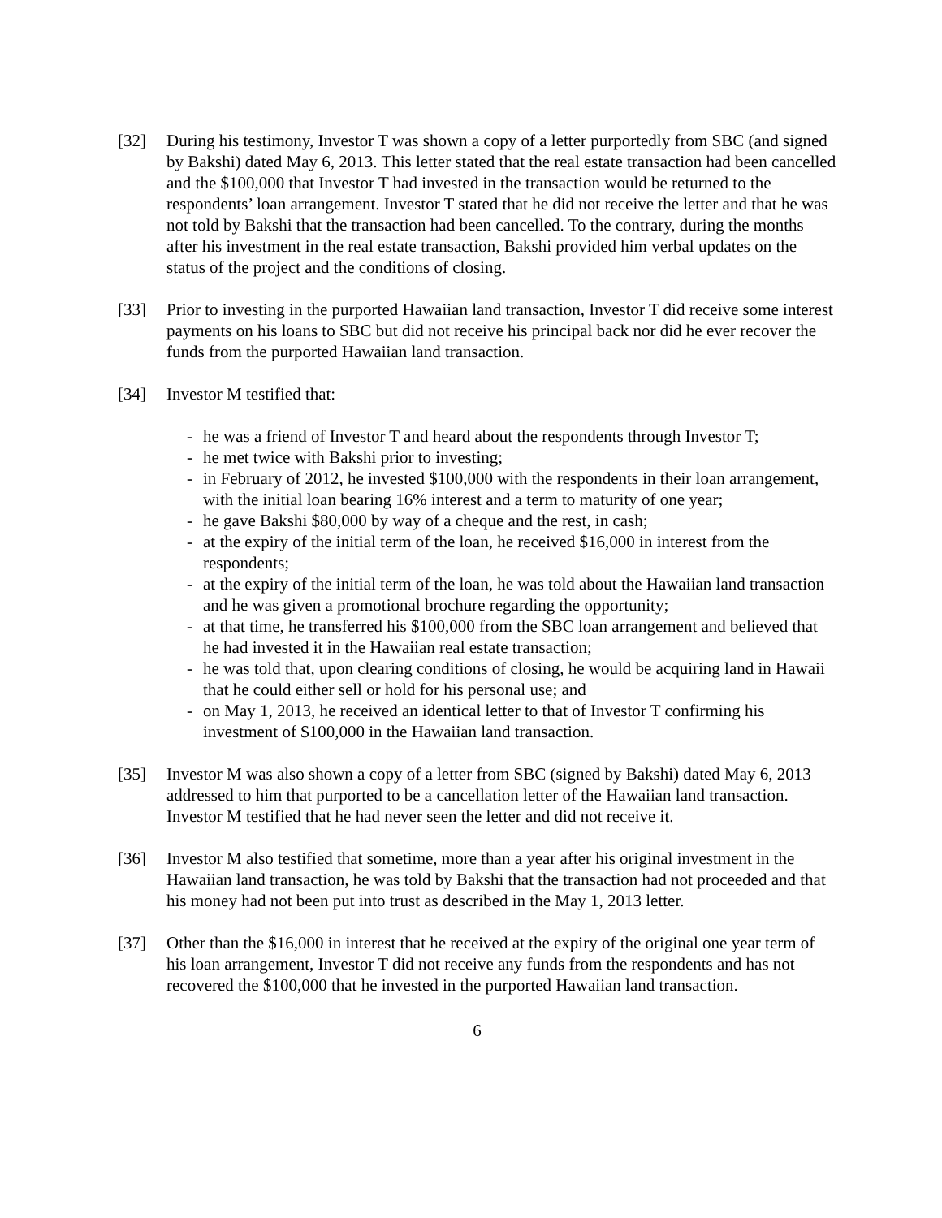[32] During his testimony, Investor T was shown a copy of a letter purportedly from SBC (and signed by Bakshi) dated May 6, 2013. This letter stated that the real estate transaction had been cancelled and the $100,000 that Investor T had invested in the transaction would be returned to the respondents’ loan arrangement. Investor T stated that he did not receive the letter and that he was not told by Bakshi that the transaction had been cancelled. To the contrary, during the months after his investment in the real estate transaction, Bakshi provided him verbal updates on the status of the project and the conditions of closing.
[33] Prior to investing in the purported Hawaiian land transaction, Investor T did receive some interest payments on his loans to SBC but did not receive his principal back nor did he ever recover the funds from the purported Hawaiian land transaction.
[34] Investor M testified that:
- he was a friend of Investor T and heard about the respondents through Investor T;
- he met twice with Bakshi prior to investing;
- in February of 2012, he invested $100,000 with the respondents in their loan arrangement, with the initial loan bearing 16% interest and a term to maturity of one year;
- he gave Bakshi $80,000 by way of a cheque and the rest, in cash;
- at the expiry of the initial term of the loan, he received $16,000 in interest from the respondents;
- at the expiry of the initial term of the loan, he was told about the Hawaiian land transaction and he was given a promotional brochure regarding the opportunity;
- at that time, he transferred his $100,000 from the SBC loan arrangement and believed that he had invested it in the Hawaiian real estate transaction;
- he was told that, upon clearing conditions of closing, he would be acquiring land in Hawaii that he could either sell or hold for his personal use; and
- on May 1, 2013, he received an identical letter to that of Investor T confirming his investment of $100,000 in the Hawaiian land transaction.
[35] Investor M was also shown a copy of a letter from SBC (signed by Bakshi) dated May 6, 2013 addressed to him that purported to be a cancellation letter of the Hawaiian land transaction. Investor M testified that he had never seen the letter and did not receive it.
[36] Investor M also testified that sometime, more than a year after his original investment in the Hawaiian land transaction, he was told by Bakshi that the transaction had not proceeded and that his money had not been put into trust as described in the May 1, 2013 letter.
[37] Other than the $16,000 in interest that he received at the expiry of the original one year term of his loan arrangement, Investor T did not receive any funds from the respondents and has not recovered the $100,000 that he invested in the purported Hawaiian land transaction.
6